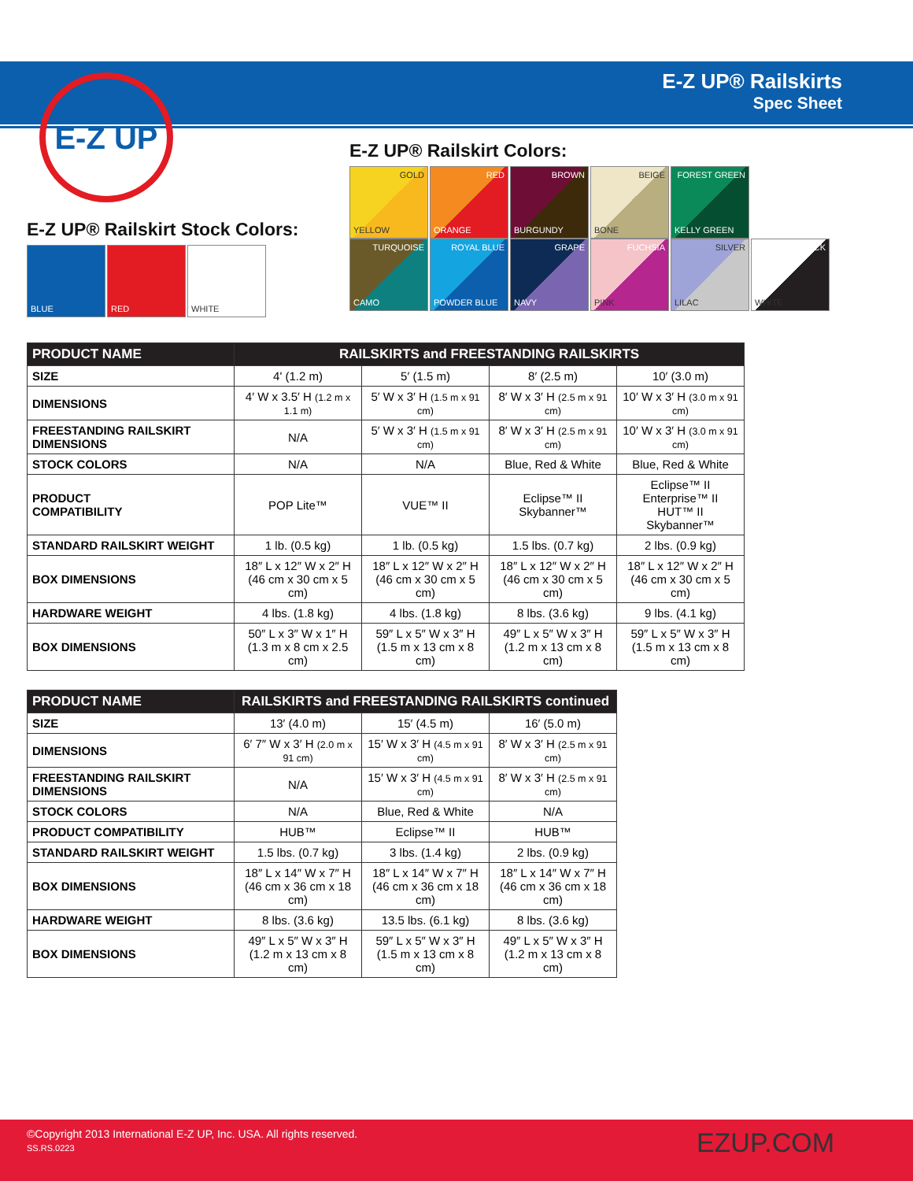E-Z UP
E-Z UP® Railskirts
Spec Sheet
E-Z UP® Railskirt Stock Colors:
BLUE RED WHITE
E-Z UP® Railskirt Colors:
GOLD YELLOW RED ORANGE BROWN BURGUNDY BEIGE BONE
FOREST GREEN KELLY GREEN
TURQUOISE CAMO
ROYAL BLUE POWDER BLUE
GRAPE NAVY FUCHSIA PINK SILVER LILAC BLACK WHITE
| PRODUCT NAME | RAILSKIRTS and FREESTANDING RAILSKIRTS | | | |
| --- | --- | --- | --- | --- |
| SIZE | 4' (1.2 m) | 5′ (1.5 m) | 8′ (2.5 m) | 10′ (3.0 m) |
| DIMENSIONS | 4′ W x 3.5′ H (1.2 m x 1.1 m) | 5′ W x 3′ H (1.5 m x 91 cm) | 8′ W x 3′ H (2.5 m x 91 cm) | 10′ W x 3′ H (3.0 m x 91 cm) |
| FREESTANDING RAILSKIRT DIMENSIONS | N/A | 5′ W x 3′ H (1.5 m x 91 cm) | 8′ W x 3′ H (2.5 m x 91 cm) | 10′ W x 3′ H (3.0 m x 91 cm) |
| STOCK COLORS | N/A | N/A | Blue, Red & White | Blue, Red & White |
| PRODUCT COMPATIBILITY | POP Lite™ | VUE™ II | Eclipse™ II Skybanner™ | Eclipse™ II Enterprise™ II HUT™ II Skybanner™ |
| STANDARD RAILSKIRT WEIGHT | 1 lb. (0.5 kg) | 1 lb. (0.5 kg) | 1.5 lbs. (0.7 kg) | 2 lbs. (0.9 kg) |
| BOX DIMENSIONS | 18″ L x 12″ W x 2″ H (46 cm x 30 cm x 5 cm) | 18″ L x 12″ W x 2″ H (46 cm x 30 cm x 5 cm) | 18″ L x 12″ W x 2″ H (46 cm x 30 cm x 5 cm) | 18″ L x 12″ W x 2″ H (46 cm x 30 cm x 5 cm) |
| HARDWARE WEIGHT | 4 lbs. (1.8 kg) | 4 lbs. (1.8 kg) | 8 lbs. (3.6 kg) | 9 lbs. (4.1 kg) |
| BOX DIMENSIONS | 50″ L x 3″ W x 1″ H (1.3 m x 8 cm x 2.5 cm) | 59″ L x 5″ W x 3″ H (1.5 m x 13 cm x 8 cm) | 49″ L x 5″ W x 3″ H (1.2 m x 13 cm x 8 cm) | 59″ L x 5″ W x 3″ H (1.5 m x 13 cm x 8 cm) |
| PRODUCT NAME | RAILSKIRTS and FREESTANDING RAILSKIRTS continued | | |
| --- | --- | --- | --- |
| SIZE | 13′ (4.0 m) | 15′ (4.5 m) | 16′ (5.0 m) |
| DIMENSIONS | 6′ 7″ W x 3′ H (2.0 m x 91 cm) | 15′ W x 3′ H (4.5 m x 91 cm) | 8′ W x 3′ H (2.5 m x 91 cm) |
| FREESTANDING RAILSKIRT DIMENSIONS | N/A | 15′ W x 3′ H (4.5 m x 91 cm) | 8′ W x 3′ H (2.5 m x 91 cm) |
| STOCK COLORS | N/A | Blue, Red & White | N/A |
| PRODUCT COMPATIBILITY | HUB™ | Eclipse™ II | HUB™ |
| STANDARD RAILSKIRT WEIGHT | 1.5 lbs. (0.7 kg) | 3 lbs. (1.4 kg) | 2 lbs. (0.9 kg) |
| BOX DIMENSIONS | 18″ L x 14″ W x 7″ H (46 cm x 36 cm x 18 cm) | 18″ L x 14″ W x 7″ H (46 cm x 36 cm x 18 cm) | 18″ L x 14″ W x 7″ H (46 cm x 36 cm x 18 cm) |
| HARDWARE WEIGHT | 8 lbs. (3.6 kg) | 13.5 lbs. (6.1 kg) | 8 lbs. (3.6 kg) |
| BOX DIMENSIONS | 49″ L x 5″ W x 3″ H (1.2 m x 13 cm x 8 cm) | 59″ L x 5″ W x 3″ H (1.5 m x 13 cm x 8 cm) | 49″ L x 5″ W x 3″ H (1.2 m x 13 cm x 8 cm) |
©Copyright 2013 International E-Z UP, Inc. USA. All rights reserved.
SS.RS.0223
EZUP.COM